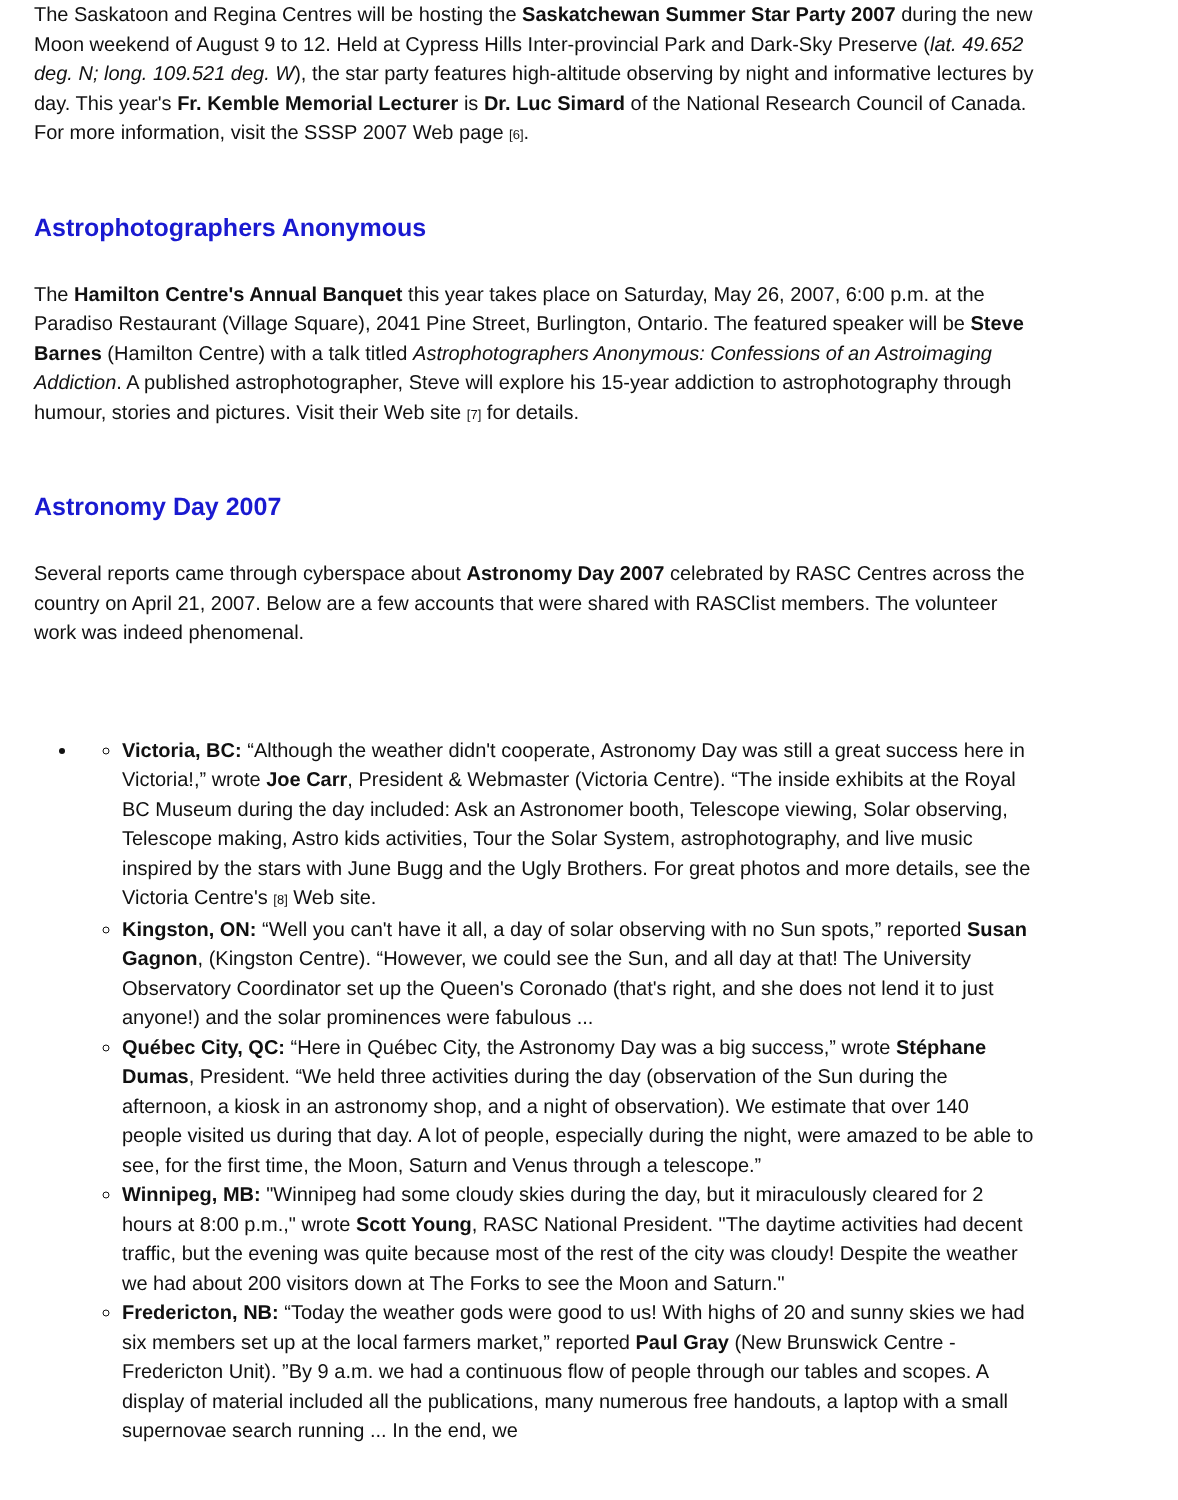The Saskatoon and Regina Centres will be hosting the Saskatchewan Summer Star Party 2007 during the new Moon weekend of August 9 to 12. Held at Cypress Hills Inter-provincial Park and Dark-Sky Preserve (lat. 49.652 deg. N; long. 109.521 deg. W), the star party features high-altitude observing by night and informative lectures by day. This year's Fr. Kemble Memorial Lecturer is Dr. Luc Simard of the National Research Council of Canada. For more information, visit the SSSP 2007 Web page [6].
Astrophotographers Anonymous
The Hamilton Centre's Annual Banquet this year takes place on Saturday, May 26, 2007, 6:00 p.m. at the Paradiso Restaurant (Village Square), 2041 Pine Street, Burlington, Ontario. The featured speaker will be Steve Barnes (Hamilton Centre) with a talk titled Astrophotographers Anonymous: Confessions of an Astroimaging Addiction. A published astrophotographer, Steve will explore his 15-year addiction to astrophotography through humour, stories and pictures. Visit their Web site [7] for details.
Astronomy Day 2007
Several reports came through cyberspace about Astronomy Day 2007 celebrated by RASC Centres across the country on April 21, 2007. Below are a few accounts that were shared with RASClist members. The volunteer work was indeed phenomenal.
Victoria, BC: “Although the weather didn't cooperate, Astronomy Day was still a great success here in Victoria!,” wrote Joe Carr, President & Webmaster (Victoria Centre). “The inside exhibits at the Royal BC Museum during the day included: Ask an Astronomer booth, Telescope viewing, Solar observing, Telescope making, Astro kids activities, Tour the Solar System, astrophotography, and live music inspired by the stars with June Bugg and the Ugly Brothers. For great photos and more details, see the Victoria Centre's [8] Web site.
Kingston, ON: “Well you can't have it all, a day of solar observing with no Sun spots,” reported Susan Gagnon, (Kingston Centre). “However, we could see the Sun, and all day at that! The University Observatory Coordinator set up the Queen's Coronado (that's right, and she does not lend it to just anyone!) and the solar prominences were fabulous ...
Québec City, QC: “Here in Québec City, the Astronomy Day was a big success,” wrote Stéphane Dumas, President. “We held three activities during the day (observation of the Sun during the afternoon, a kiosk in an astronomy shop, and a night of observation). We estimate that over 140 people visited us during that day. A lot of people, especially during the night, were amazed to be able to see, for the first time, the Moon, Saturn and Venus through a telescope.”
Winnipeg, MB: "Winnipeg had some cloudy skies during the day, but it miraculously cleared for 2 hours at 8:00 p.m.," wrote Scott Young, RASC National President. "The daytime activities had decent traffic, but the evening was quite because most of the rest of the city was cloudy! Despite the weather we had about 200 visitors down at The Forks to see the Moon and Saturn."
Fredericton, NB: “Today the weather gods were good to us! With highs of 20 and sunny skies we had six members set up at the local farmers market,” reported Paul Gray (New Brunswick Centre - Fredericton Unit). ”By 9 a.m. we had a continuous flow of people through our tables and scopes. A display of material included all the publications, many numerous free handouts, a laptop with a small supernovae search running ... In the end, we